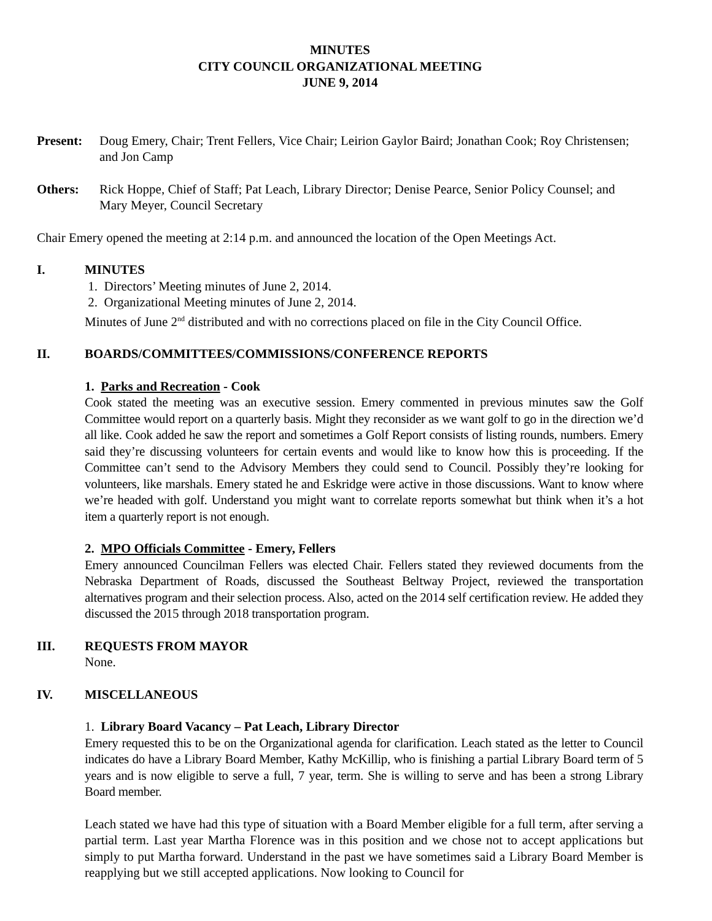MINUTES
CITY COUNCIL ORGANIZATIONAL MEETING
JUNE 9, 2014
Present: Doug Emery, Chair; Trent Fellers, Vice Chair; Leirion Gaylor Baird; Jonathan Cook; Roy Christensen; and Jon Camp
Others: Rick Hoppe, Chief of Staff; Pat Leach, Library Director; Denise Pearce, Senior Policy Counsel; and Mary Meyer, Council Secretary
Chair Emery opened the meeting at 2:14 p.m. and announced the location of the Open Meetings Act.
I. MINUTES
1. Directors’ Meeting minutes of June 2, 2014.
2. Organizational Meeting minutes of June 2, 2014.
Minutes of June 2<sup>nd</sup> distributed and with no corrections placed on file in the City Council Office.
II. BOARDS/COMMITTEES/COMMISSIONS/CONFERENCE REPORTS
1. Parks and Recreation - Cook
Cook stated the meeting was an executive session. Emery commented in previous minutes saw the Golf Committee would report on a quarterly basis. Might they reconsider as we want golf to go in the direction we’d all like. Cook added he saw the report and sometimes a Golf Report consists of listing rounds, numbers. Emery said they’re discussing volunteers for certain events and would like to know how this is proceeding. If the Committee can’t send to the Advisory Members they could send to Council. Possibly they’re looking for volunteers, like marshals. Emery stated he and Eskridge were active in those discussions. Want to know where we’re headed with golf. Understand you might want to correlate reports somewhat but think when it’s a hot item a quarterly report is not enough.
2. MPO Officials Committee - Emery, Fellers
Emery announced Councilman Fellers was elected Chair. Fellers stated they reviewed documents from the Nebraska Department of Roads, discussed the Southeast Beltway Project, reviewed the transportation alternatives program and their selection process. Also, acted on the 2014 self certification review. He added they discussed the 2015 through 2018 transportation program.
III. REQUESTS FROM MAYOR
None.
IV. MISCELLANEOUS
1. Library Board Vacancy – Pat Leach, Library Director
Emery requested this to be on the Organizational agenda for clarification. Leach stated as the letter to Council indicates do have a Library Board Member, Kathy McKillip, who is finishing a partial Library Board term of 5 years and is now eligible to serve a full, 7 year, term. She is willing to serve and has been a strong Library Board member.
Leach stated we have had this type of situation with a Board Member eligible for a full term, after serving a partial term. Last year Martha Florence was in this position and we chose not to accept applications but simply to put Martha forward. Understand in the past we have sometimes said a Library Board Member is reapplying but we still accepted applications. Now looking to Council for